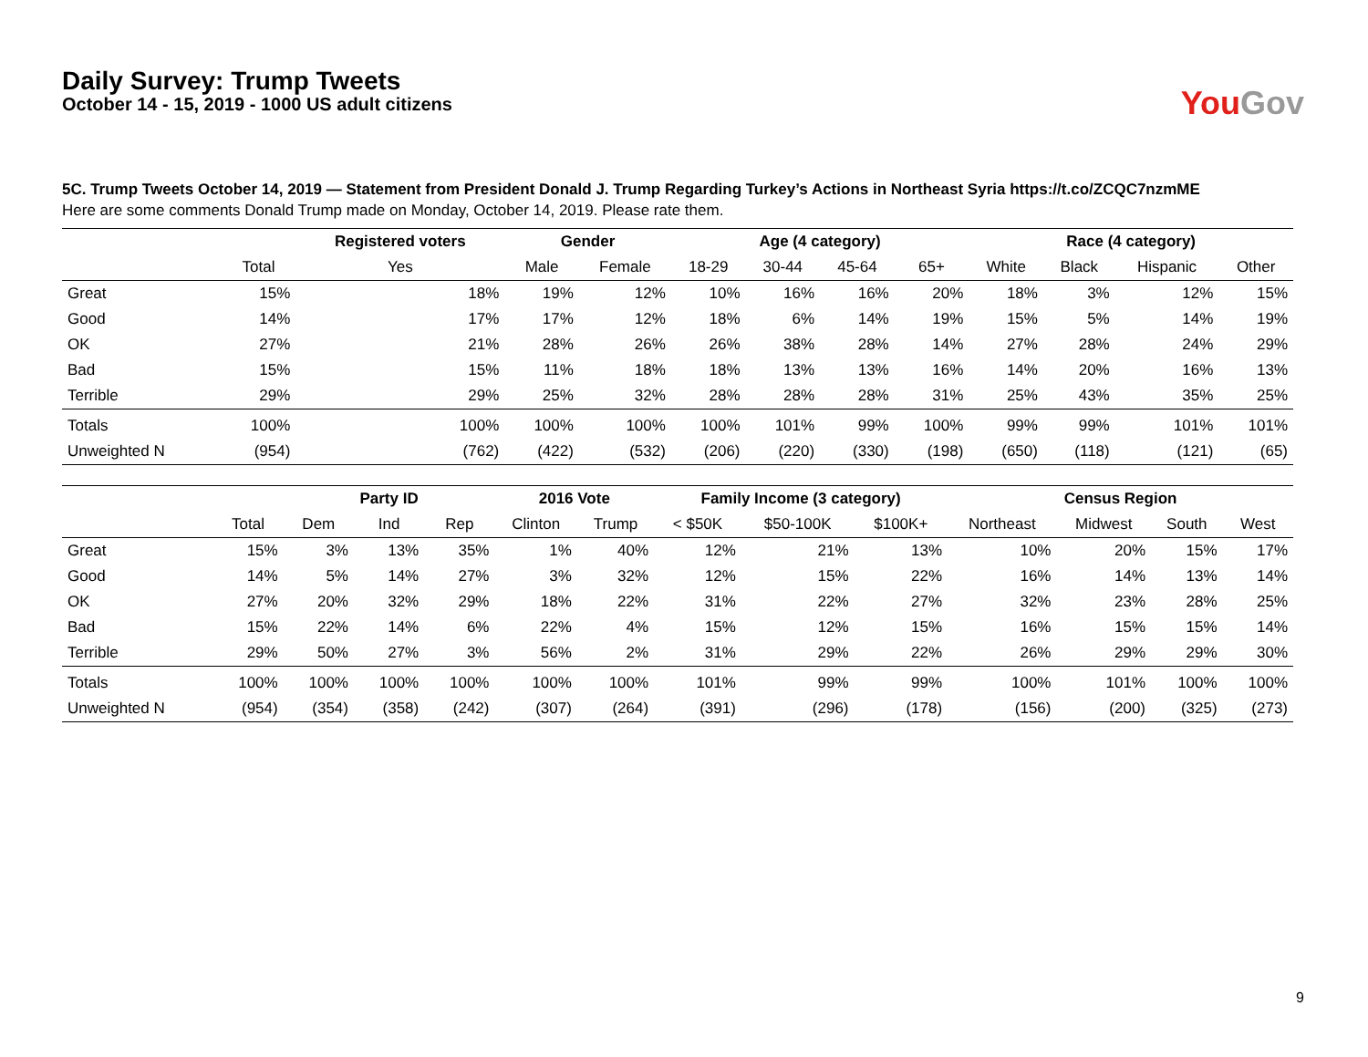You Gov
Daily Survey: Trump Tweets
October 14 - 15, 2019 - 1000 US adult citizens
5C. Trump Tweets October 14, 2019 — Statement from President Donald J. Trump Regarding Turkey’s Actions in Northeast Syria https://t.co/ZCQC7nzmME
Here are some comments Donald Trump made on Monday, October 14, 2019. Please rate them.
| | | Registered voters | Gender | | Age (4 category) | | | | Race (4 category) | | | |
| --- | --- | --- | --- | --- | --- | --- | --- | --- | --- | --- | --- | --- |
| | Total | Yes | Male | Female | 18-29 | 30-44 | 45-64 | 65+ | White | Black | Hispanic | Other |
| Great | 15% | 18% | 19% | 12% | 10% | 16% | 16% | 20% | 18% | 3% | 12% | 15% |
| Good | 14% | 17% | 17% | 12% | 18% | 6% | 14% | 19% | 15% | 5% | 14% | 19% |
| OK | 27% | 21% | 28% | 26% | 26% | 38% | 28% | 14% | 27% | 28% | 24% | 29% |
| Bad | 15% | 15% | 11% | 18% | 18% | 13% | 13% | 16% | 14% | 20% | 16% | 13% |
| Terrible | 29% | 29% | 25% | 32% | 28% | 28% | 28% | 31% | 25% | 43% | 35% | 25% |
| Totals | 100% | 100% | 100% | 100% | 100% | 101% | 99% | 100% | 99% | 99% | 101% | 101% |
| Unweighted N | (954) | (762) | (422) | (532) | (206) | (220) | (330) | (198) | (650) | (118) | (121) | (65) |
| | | Party ID | | | 2016 Vote | | Family Income (3 category) | | | Census Region | | | |
| --- | --- | --- | --- | --- | --- | --- | --- | --- | --- | --- | --- | --- | --- |
| | Total | Dem | Ind | Rep | Clinton | Trump | < $50K | $50-100K | $100K+ | Northeast | Midwest | South | West |
| Great | 15% | 3% | 13% | 35% | 1% | 40% | 12% | 21% | 13% | 10% | 20% | 15% | 17% |
| Good | 14% | 5% | 14% | 27% | 3% | 32% | 12% | 15% | 22% | 16% | 14% | 13% | 14% |
| OK | 27% | 20% | 32% | 29% | 18% | 22% | 31% | 22% | 27% | 32% | 23% | 28% | 25% |
| Bad | 15% | 22% | 14% | 6% | 22% | 4% | 15% | 12% | 15% | 16% | 15% | 15% | 14% |
| Terrible | 29% | 50% | 27% | 3% | 56% | 2% | 31% | 29% | 22% | 26% | 29% | 29% | 30% |
| Totals | 100% | 100% | 100% | 100% | 100% | 100% | 101% | 99% | 99% | 100% | 101% | 100% | 100% |
| Unweighted N | (954) | (354) | (358) | (242) | (307) | (264) | (391) | (296) | (178) | (156) | (200) | (325) | (273) |
9